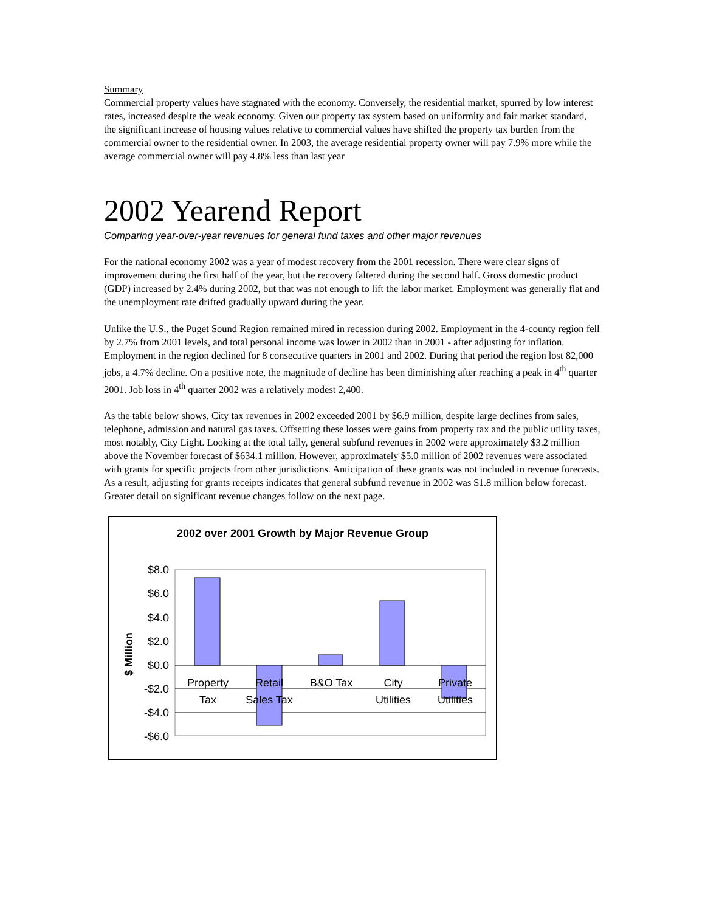Summary
Commercial property values have stagnated with the economy. Conversely, the residential market, spurred by low interest rates, increased despite the weak economy. Given our property tax system based on uniformity and fair market standard, the significant increase of housing values relative to commercial values have shifted the property tax burden from the commercial owner to the residential owner. In 2003, the average residential property owner will pay 7.9% more while the average commercial owner will pay 4.8% less than last year
2002 Yearend Report
Comparing year-over-year revenues for general fund taxes and other major revenues
For the national economy 2002 was a year of modest recovery from the 2001 recession. There were clear signs of improvement during the first half of the year, but the recovery faltered during the second half. Gross domestic product (GDP) increased by 2.4% during 2002, but that was not enough to lift the labor market. Employment was generally flat and the unemployment rate drifted gradually upward during the year.
Unlike the U.S., the Puget Sound Region remained mired in recession during 2002. Employment in the 4-county region fell by 2.7% from 2001 levels, and total personal income was lower in 2002 than in 2001 - after adjusting for inflation. Employment in the region declined for 8 consecutive quarters in 2001 and 2002. During that period the region lost 82,000 jobs, a 4.7% decline. On a positive note, the magnitude of decline has been diminishing after reaching a peak in 4<sup>th</sup> quarter 2001. Job loss in 4<sup>th</sup> quarter 2002 was a relatively modest 2,400.
As the table below shows, City tax revenues in 2002 exceeded 2001 by $6.9 million, despite large declines from sales, telephone, admission and natural gas taxes. Offsetting these losses were gains from property tax and the public utility taxes, most notably, City Light. Looking at the total tally, general subfund revenues in 2002 were approximately $3.2 million above the November forecast of $634.1 million. However, approximately $5.0 million of 2002 revenues were associated with grants for specific projects from other jurisdictions. Anticipation of these grants was not included in revenue forecasts. As a result, adjusting for grants receipts indicates that general subfund revenue in 2002 was $1.8 million below forecast. Greater detail on significant revenue changes follow on the next page.
2002 over 2001 Growth by Major Revenue Group
$8.0
$6.0
$4.0
$2.0
$0.0
-$2.0
-$4.0
-$6.0
$ Million
Property
Tax
Retail
Sales Tax
B&O Tax
City
Utilities
Private
Utilities